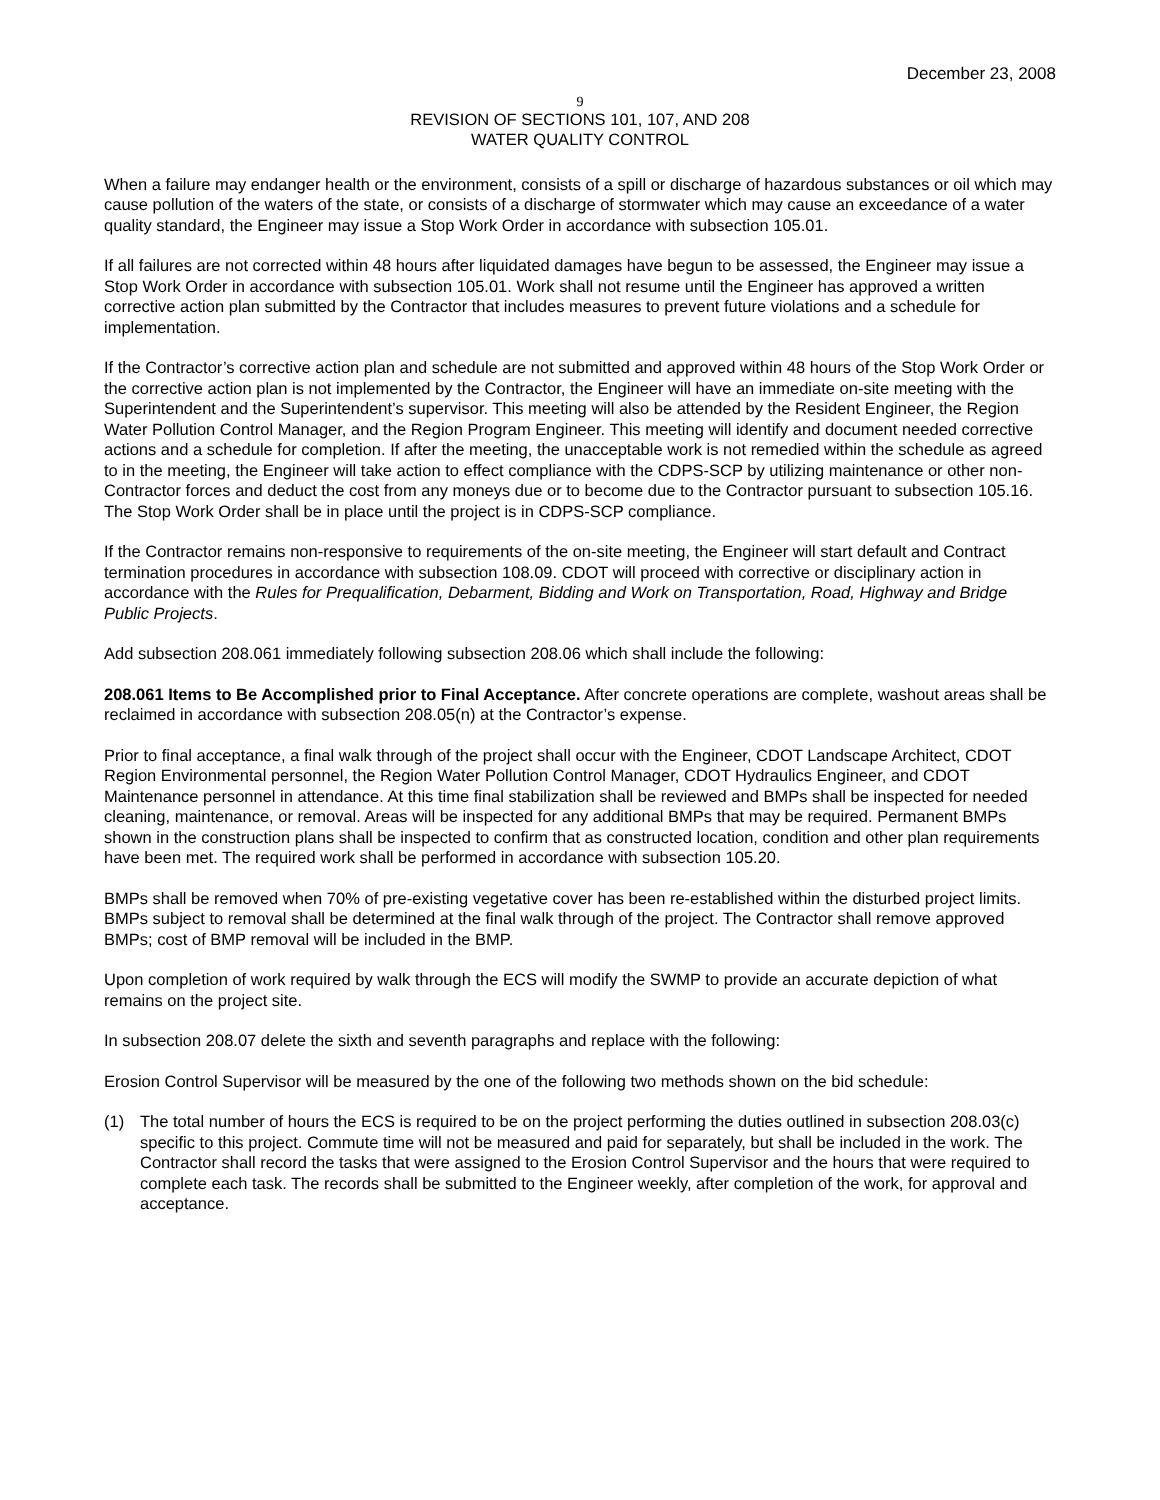December 23, 2008
9
REVISION OF SECTIONS 101, 107, AND 208
WATER QUALITY CONTROL
When a failure may endanger health or the environment, consists of a spill or discharge of hazardous substances or oil which may cause pollution of the waters of the state, or consists of a discharge of stormwater which may cause an exceedance of a water quality standard, the Engineer may issue a Stop Work Order in accordance with subsection 105.01.
If all failures are not corrected within 48 hours after liquidated damages have begun to be assessed, the Engineer may issue a Stop Work Order in accordance with subsection 105.01. Work shall not resume until the Engineer has approved a written corrective action plan submitted by the Contractor that includes measures to prevent future violations and a schedule for implementation.
If the Contractor’s corrective action plan and schedule are not submitted and approved within 48 hours of the Stop Work Order or the corrective action plan is not implemented by the Contractor, the Engineer will have an immediate on-site meeting with the Superintendent and the Superintendent’s supervisor. This meeting will also be attended by the Resident Engineer, the Region Water Pollution Control Manager, and the Region Program Engineer. This meeting will identify and document needed corrective actions and a schedule for completion. If after the meeting, the unacceptable work is not remedied within the schedule as agreed to in the meeting, the Engineer will take action to effect compliance with the CDPS-SCP by utilizing maintenance or other non-Contractor forces and deduct the cost from any moneys due or to become due to the Contractor pursuant to subsection 105.16. The Stop Work Order shall be in place until the project is in CDPS-SCP compliance.
If the Contractor remains non-responsive to requirements of the on-site meeting, the Engineer will start default and Contract termination procedures in accordance with subsection 108.09. CDOT will proceed with corrective or disciplinary action in accordance with the Rules for Prequalification, Debarment, Bidding and Work on Transportation, Road, Highway and Bridge Public Projects.
Add subsection 208.061 immediately following subsection 208.06 which shall include the following:
208.061 Items to Be Accomplished prior to Final Acceptance. After concrete operations are complete, washout areas shall be reclaimed in accordance with subsection 208.05(n) at the Contractor’s expense.
Prior to final acceptance, a final walk through of the project shall occur with the Engineer, CDOT Landscape Architect, CDOT Region Environmental personnel, the Region Water Pollution Control Manager, CDOT Hydraulics Engineer, and CDOT Maintenance personnel in attendance. At this time final stabilization shall be reviewed and BMPs shall be inspected for needed cleaning, maintenance, or removal. Areas will be inspected for any additional BMPs that may be required. Permanent BMPs shown in the construction plans shall be inspected to confirm that as constructed location, condition and other plan requirements have been met. The required work shall be performed in accordance with subsection 105.20.
BMPs shall be removed when 70% of pre-existing vegetative cover has been re-established within the disturbed project limits. BMPs subject to removal shall be determined at the final walk through of the project. The Contractor shall remove approved BMPs; cost of BMP removal will be included in the BMP.
Upon completion of work required by walk through the ECS will modify the SWMP to provide an accurate depiction of what remains on the project site.
In subsection 208.07 delete the sixth and seventh paragraphs and replace with the following:
Erosion Control Supervisor will be measured by the one of the following two methods shown on the bid schedule:
(1) The total number of hours the ECS is required to be on the project performing the duties outlined in subsection 208.03(c) specific to this project. Commute time will not be measured and paid for separately, but shall be included in the work. The Contractor shall record the tasks that were assigned to the Erosion Control Supervisor and the hours that were required to complete each task. The records shall be submitted to the Engineer weekly, after completion of the work, for approval and acceptance.